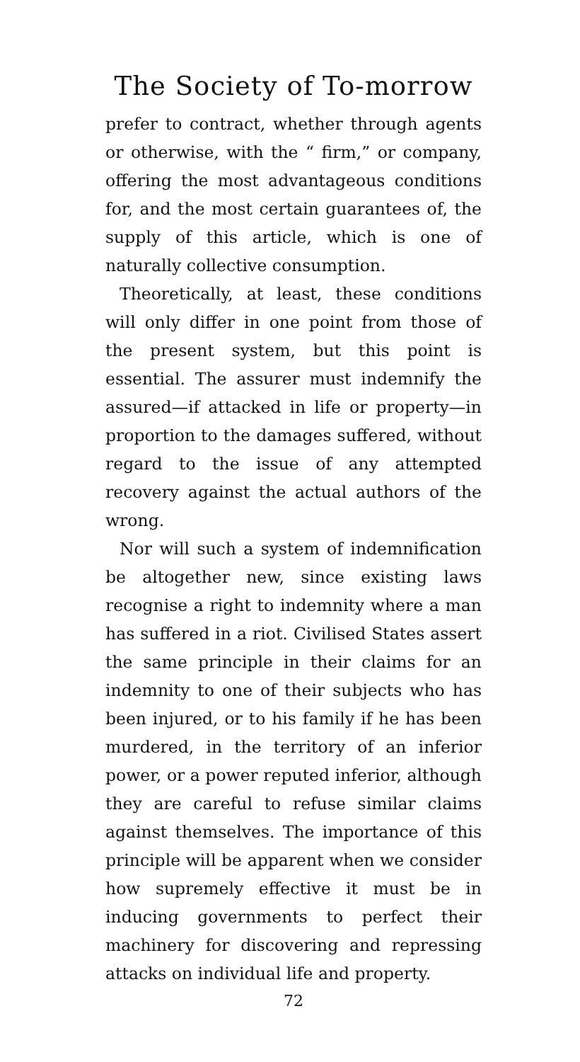The Society of To-morrow
prefer to contract, whether through agents or otherwise, with the “ firm,” or company, offering the most advantageous conditions for, and the most certain guarantees of, the supply of this article, which is one of naturally collective consumption.
Theoretically, at least, these conditions will only differ in one point from those of the present system, but this point is essential. The assurer must indemnify the assured—if attacked in life or property—in proportion to the damages suffered, without regard to the issue of any attempted recovery against the actual authors of the wrong.
Nor will such a system of indemnification be altogether new, since existing laws recognise a right to indemnity where a man has suffered in a riot. Civilised States assert the same principle in their claims for an indemnity to one of their subjects who has been injured, or to his family if he has been murdered, in the territory of an inferior power, or a power reputed inferior, although they are careful to refuse similar claims against themselves. The importance of this principle will be apparent when we consider how supremely effective it must be in inducing governments to perfect their machinery for discovering and repressing attacks on individual life and property.
72